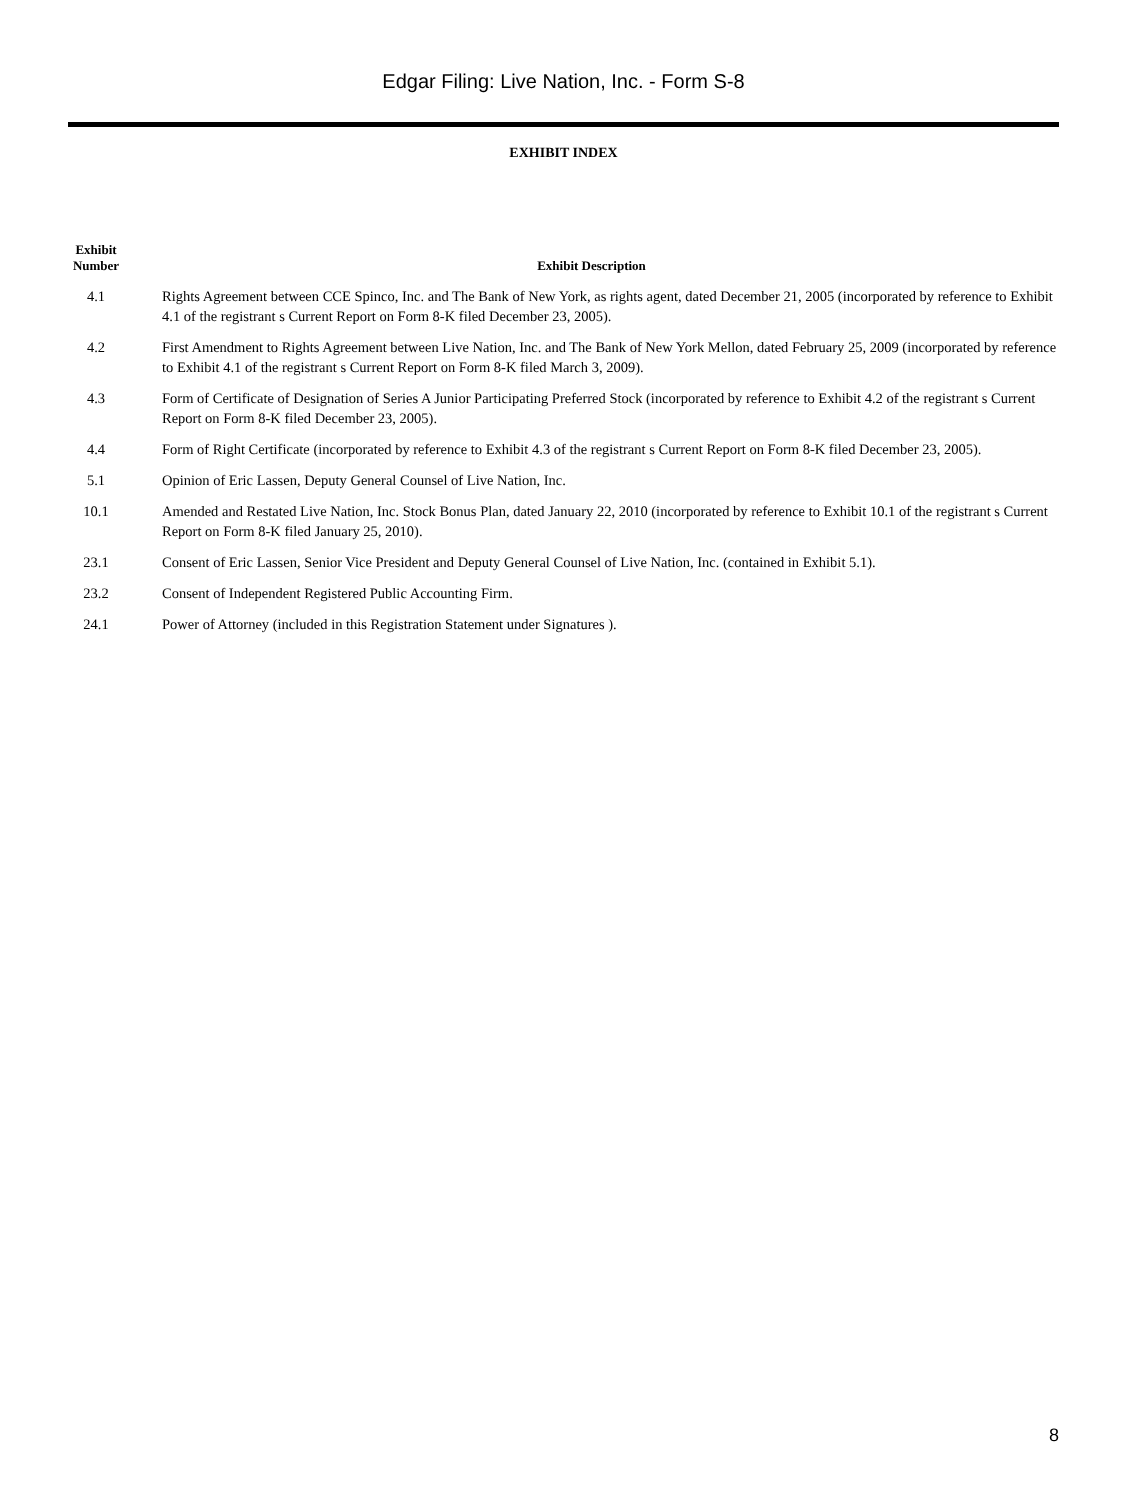Edgar Filing: Live Nation, Inc. - Form S-8
EXHIBIT INDEX
| Exhibit Number | Exhibit Description |
| --- | --- |
| 4.1 | Rights Agreement between CCE Spinco, Inc. and The Bank of New York, as rights agent, dated December 21, 2005 (incorporated by reference to Exhibit 4.1 of the registrant s Current Report on Form 8-K filed December 23, 2005). |
| 4.2 | First Amendment to Rights Agreement between Live Nation, Inc. and The Bank of New York Mellon, dated February 25, 2009 (incorporated by reference to Exhibit 4.1 of the registrant s Current Report on Form 8-K filed March 3, 2009). |
| 4.3 | Form of Certificate of Designation of Series A Junior Participating Preferred Stock (incorporated by reference to Exhibit 4.2 of the registrant s Current Report on Form 8-K filed December 23, 2005). |
| 4.4 | Form of Right Certificate (incorporated by reference to Exhibit 4.3 of the registrant s Current Report on Form 8-K filed December 23, 2005). |
| 5.1 | Opinion of Eric Lassen, Deputy General Counsel of Live Nation, Inc. |
| 10.1 | Amended and Restated Live Nation, Inc. Stock Bonus Plan, dated January 22, 2010 (incorporated by reference to Exhibit 10.1 of the registrant s Current Report on Form 8-K filed January 25, 2010). |
| 23.1 | Consent of Eric Lassen, Senior Vice President and Deputy General Counsel of Live Nation, Inc. (contained in Exhibit 5.1). |
| 23.2 | Consent of Independent Registered Public Accounting Firm. |
| 24.1 | Power of Attorney (included in this Registration Statement under Signatures ). |
8